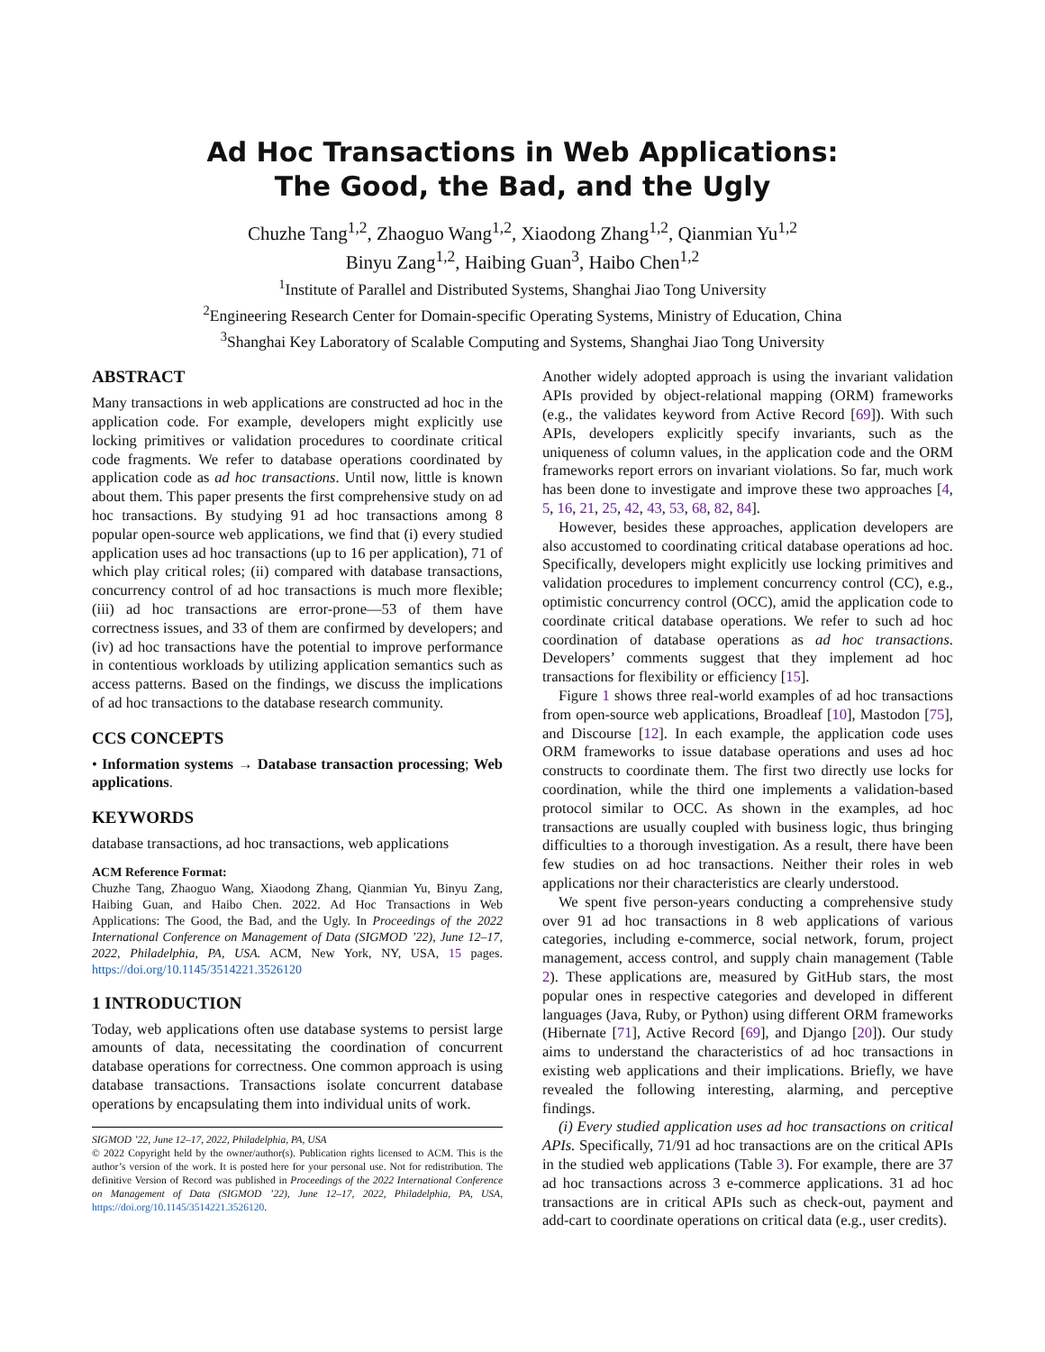Ad Hoc Transactions in Web Applications:
The Good, the Bad, and the Ugly
Chuzhe Tang<sup>1,2</sup>, Zhaoguo Wang<sup>1,2</sup>, Xiaodong Zhang<sup>1,2</sup>, Qianmian Yu<sup>1,2</sup>
Binyu Zang<sup>1,2</sup>, Haibing Guan<sup>3</sup>, Haibo Chen<sup>1,2</sup>
<sup>1</sup> Institute of Parallel and Distributed Systems, Shanghai Jiao Tong University
<sup>2</sup> Engineering Research Center for Domain-specific Operating Systems, Ministry of Education, China
<sup>3</sup> Shanghai Key Laboratory of Scalable Computing and Systems, Shanghai Jiao Tong University
ABSTRACT
Many transactions in web applications are constructed ad hoc in the application code. For example, developers might explicitly use locking primitives or validation procedures to coordinate critical code fragments. We refer to database operations coordinated by application code as ad hoc transactions. Until now, little is known about them. This paper presents the first comprehensive study on ad hoc transactions. By studying 91 ad hoc transactions among 8 popular open-source web applications, we find that (i) every studied application uses ad hoc transactions (up to 16 per application), 71 of which play critical roles; (ii) compared with database transactions, concurrency control of ad hoc transactions is much more flexible; (iii) ad hoc transactions are error-prone—53 of them have correctness issues, and 33 of them are confirmed by developers; and (iv) ad hoc transactions have the potential to improve performance in contentious workloads by utilizing application semantics such as access patterns. Based on the findings, we discuss the implications of ad hoc transactions to the database research community.
CCS CONCEPTS
• Information systems → Database transaction processing; Web applications.
KEYWORDS
database transactions, ad hoc transactions, web applications
ACM Reference Format:
Chuzhe Tang, Zhaoguo Wang, Xiaodong Zhang, Qianmian Yu, Binyu Zang, Haibing Guan, and Haibo Chen. 2022. Ad Hoc Transactions in Web Applications: The Good, the Bad, and the Ugly. In Proceedings of the 2022 International Conference on Management of Data (SIGMOD ’22), June 12–17, 2022, Philadelphia, PA, USA. ACM, New York, NY, USA, 15 pages. https://doi.org/10.1145/3514221.3526120
1 INTRODUCTION
Today, web applications often use database systems to persist large amounts of data, necessitating the coordination of concurrent database operations for correctness. One common approach is using database transactions. Transactions isolate concurrent database operations by encapsulating them into individual units of work.
SIGMOD ’22, June 12–17, 2022, Philadelphia, PA, USA
© 2022 Copyright held by the owner/author(s). Publication rights licensed to ACM. This is the author’s version of the work. It is posted here for your personal use. Not for redistribution. The definitive Version of Record was published in Proceedings of the 2022 International Conference on Management of Data (SIGMOD ’22), June 12–17, 2022, Philadelphia, PA, USA, https://doi.org/10.1145/3514221.3526120.
Another widely adopted approach is using the invariant validation APIs provided by object-relational mapping (ORM) frameworks (e.g., the validates keyword from Active Record [69]). With such APIs, developers explicitly specify invariants, such as the uniqueness of column values, in the application code and the ORM frameworks report errors on invariant violations. So far, much work has been done to investigate and improve these two approaches [4, 5, 16, 21, 25, 42, 43, 53, 68, 82, 84].
However, besides these approaches, application developers are also accustomed to coordinating critical database operations ad hoc. Specifically, developers might explicitly use locking primitives and validation procedures to implement concurrency control (CC), e.g., optimistic concurrency control (OCC), amid the application code to coordinate critical database operations. We refer to such ad hoc coordination of database operations as ad hoc transactions. Developers’ comments suggest that they implement ad hoc transactions for flexibility or efficiency [15].
Figure 1 shows three real-world examples of ad hoc transactions from open-source web applications, Broadleaf [10], Mastodon [75], and Discourse [12]. In each example, the application code uses ORM frameworks to issue database operations and uses ad hoc constructs to coordinate them. The first two directly use locks for coordination, while the third one implements a validation-based protocol similar to OCC. As shown in the examples, ad hoc transactions are usually coupled with business logic, thus bringing difficulties to a thorough investigation. As a result, there have been few studies on ad hoc transactions. Neither their roles in web applications nor their characteristics are clearly understood.
We spent five person-years conducting a comprehensive study over 91 ad hoc transactions in 8 web applications of various categories, including e-commerce, social network, forum, project management, access control, and supply chain management (Table 2). These applications are, measured by GitHub stars, the most popular ones in respective categories and developed in different languages (Java, Ruby, or Python) using different ORM frameworks (Hibernate [71], Active Record [69], and Django [20]). Our study aims to understand the characteristics of ad hoc transactions in existing web applications and their implications. Briefly, we have revealed the following interesting, alarming, and perceptive findings.
(i) Every studied application uses ad hoc transactions on critical APIs. Specifically, 71/91 ad hoc transactions are on the critical APIs in the studied web applications (Table 3). For example, there are 37 ad hoc transactions across 3 e-commerce applications. 31 ad hoc transactions are in critical APIs such as check-out, payment and add-cart to coordinate operations on critical data (e.g., user credits).